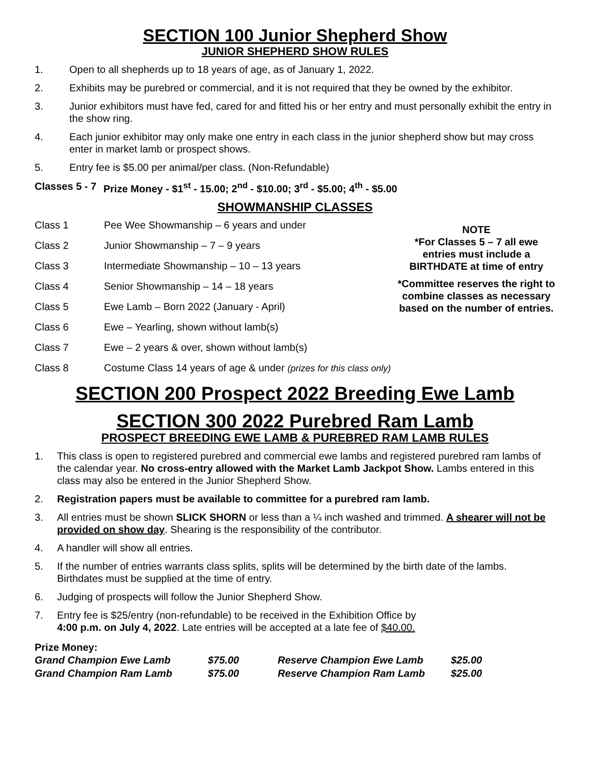SECTION 100 Junior Shepherd Show
JUNIOR SHEPHERD SHOW RULES
1. Open to all shepherds up to 18 years of age, as of January 1, 2022.
2. Exhibits may be purebred or commercial, and it is not required that they be owned by the exhibitor.
3. Junior exhibitors must have fed, cared for and fitted his or her entry and must personally exhibit the entry in the show ring.
4. Each junior exhibitor may only make one entry in each class in the junior shepherd show but may cross enter in market lamb or prospect shows.
5. Entry fee is $5.00 per animal/per class. (Non-Refundable)
Classes 5 - 7 Prize Money - $1<sup>st</sup> - 15.00; 2<sup>nd</sup> - $10.00; 3<sup>rd</sup> - $5.00; 4<sup>th</sup> - $5.00
SHOWMANSHIP CLASSES
| Class 1 | Pee Wee Showmanship – 6 years and under |
| Class 2 | Junior Showmanship – 7 – 9 years |
| Class 3 | Intermediate Showmanship – 10 – 13 years |
| Class 4 | Senior Showmanship – 14 – 18 years |
| Class 5 | Ewe Lamb – Born 2022 (January - April) |
| Class 6 | Ewe – Yearling, shown without lamb(s) |
| Class 7 | Ewe – 2 years & over, shown without lamb(s) |
NOTE
*For Classes 5 – 7 all ewe entries must include a BIRTHDATE at time of entry
*Committee reserves the right to combine classes as necessary based on the number of entries.
Class 8 Costume Class 14 years of age & under (prizes for this class only)
SECTION 200 Prospect 2022 Breeding Ewe Lamb
SECTION 300 2022 Purebred Ram Lamb
PROSPECT BREEDING EWE LAMB & PUREBRED RAM LAMB RULES
1. This class is open to registered purebred and commercial ewe lambs and registered purebred ram lambs of the calendar year. No cross-entry allowed with the Market Lamb Jackpot Show. Lambs entered in this class may also be entered in the Junior Shepherd Show.
2. Registration papers must be available to committee for a purebred ram lamb.
3. All entries must be shown SLICK SHORN or less than a ¼ inch washed and trimmed. A shearer will not be provided on show day. Shearing is the responsibility of the contributor.
4. A handler will show all entries.
5. If the number of entries warrants class splits, splits will be determined by the birth date of the lambs. Birthdates must be supplied at the time of entry.
6. Judging of prospects will follow the Junior Shepherd Show.
7. Entry fee is $25/entry (non-refundable) to be received in the Exhibition Office by
4:00 p.m. on July 4, 2022. Late entries will be accepted at a late fee of $40.00.
Prize Money:
| Grand Champion Ewe Lamb | $75.00 | Reserve Champion Ewe Lamb | $25.00 |
| Grand Champion Ram Lamb | $75.00 | Reserve Champion Ram Lamb | $25.00 |